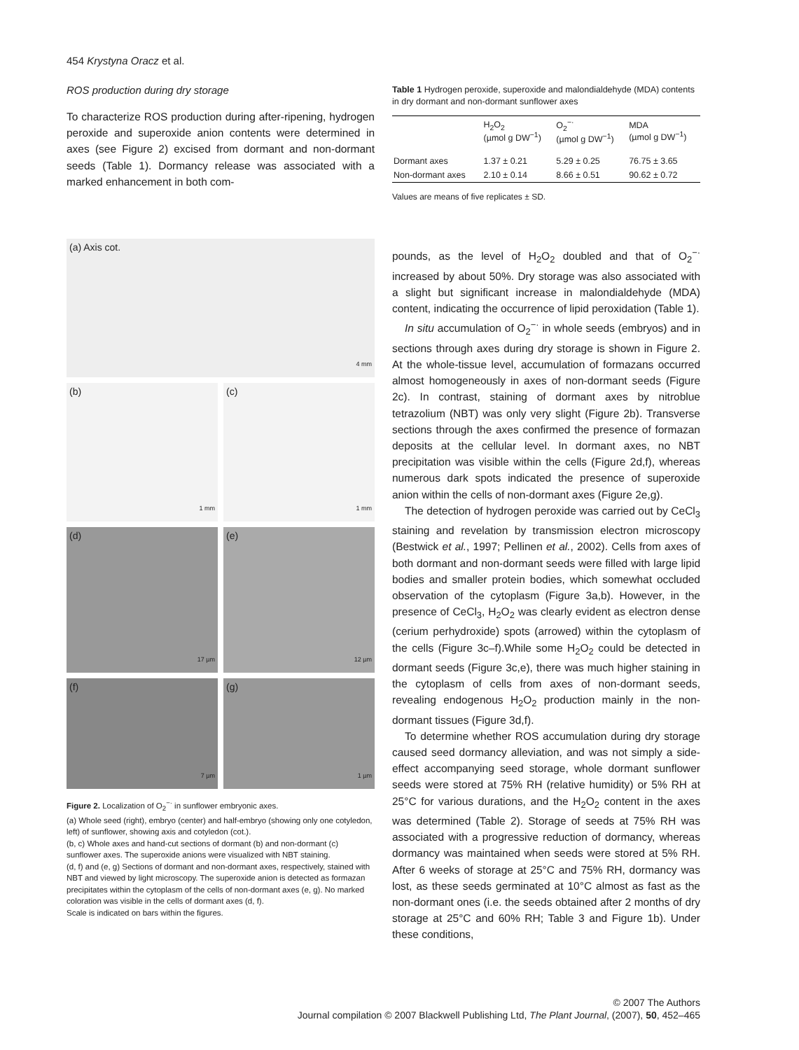454 Krystyna Oracz et al.
ROS production during dry storage
To characterize ROS production during after-ripening, hydrogen peroxide and superoxide anion contents were determined in axes (see Figure 2) excised from dormant and non-dormant seeds (Table 1). Dormancy release was associated with a marked enhancement in both com-
(a) Axis cot. 4 mm
(b) 1 mm
(c) 1 mm
(d) 17 µm
(e) 12 µm
(f) 7 µm
(g) 1 µm
Figure 2. Localization of O<sub>2</sub><sup>−·</sup> in sunflower embryonic axes.
(a) Whole seed (right), embryo (center) and half-embryo (showing only one cotyledon, left) of sunflower, showing axis and cotyledon (cot.).
(b, c) Whole axes and hand-cut sections of dormant (b) and non-dormant (c) sunflower axes. The superoxide anions were visualized with NBT staining.
(d, f) and (e, g) Sections of dormant and non-dormant axes, respectively, stained with NBT and viewed by light microscopy. The superoxide anion is detected as formazan precipitates within the cytoplasm of the cells of non-dormant axes (e, g). No marked coloration was visible in the cells of dormant axes (d, f).
Scale is indicated on bars within the figures.
Table 1 Hydrogen peroxide, superoxide and malondialdehyde (MDA) contents in dry dormant and non-dormant sunflower axes
| | H<sub>2</sub>O<sub>2</sub> (µmol g DW<sup>−1</sup>) | O<sub>2</sub><sup>−·</sup> (µmol g DW<sup>−1</sup>) | MDA (µmol g DW<sup>−1</sup>) |
| --- | --- | --- | --- |
| Dormant axes | 1.37 ± 0.21 | 5.29 ± 0.25 | 76.75 ± 3.65 |
| Non-dormant axes | 2.10 ± 0.14 | 8.66 ± 0.51 | 90.62 ± 0.72 |
Values are means of five replicates ± SD.
pounds, as the level of H<sub>2</sub>O<sub>2</sub> doubled and that of O<sub>2</sub><sup>−·</sup> increased by about 50%. Dry storage was also associated with a slight but significant increase in malondialdehyde (MDA) content, indicating the occurrence of lipid peroxidation (Table 1).
In situ accumulation of O<sub>2</sub><sup>−·</sup> in whole seeds (embryos) and in sections through axes during dry storage is shown in Figure 2. At the whole-tissue level, accumulation of formazans occurred almost homogeneously in axes of non-dormant seeds (Figure 2c). In contrast, staining of dormant axes by nitroblue tetrazolium (NBT) was only very slight (Figure 2b). Transverse sections through the axes confirmed the presence of formazan deposits at the cellular level. In dormant axes, no NBT precipitation was visible within the cells (Figure 2d,f), whereas numerous dark spots indicated the presence of superoxide anion within the cells of non-dormant axes (Figure 2e,g).
The detection of hydrogen peroxide was carried out by CeCl<sub>3</sub> staining and revelation by transmission electron microscopy (Bestwick et al., 1997; Pellinen et al., 2002). Cells from axes of both dormant and non-dormant seeds were filled with large lipid bodies and smaller protein bodies, which somewhat occluded observation of the cytoplasm (Figure 3a,b). However, in the presence of CeCl<sub>3</sub>, H<sub>2</sub>O<sub>2</sub> was clearly evident as electron dense (cerium perhydroxide) spots (arrowed) within the cytoplasm of the cells (Figure 3c–f).While some H<sub>2</sub>O<sub>2</sub> could be detected in dormant seeds (Figure 3c,e), there was much higher staining in the cytoplasm of cells from axes of non-dormant seeds, revealing endogenous H<sub>2</sub>O<sub>2</sub> production mainly in the non-dormant tissues (Figure 3d,f).
To determine whether ROS accumulation during dry storage caused seed dormancy alleviation, and was not simply a side-effect accompanying seed storage, whole dormant sunflower seeds were stored at 75% RH (relative humidity) or 5% RH at 25°C for various durations, and the H<sub>2</sub>O<sub>2</sub> content in the axes was determined (Table 2). Storage of seeds at 75% RH was associated with a progressive reduction of dormancy, whereas dormancy was maintained when seeds were stored at 5% RH. After 6 weeks of storage at 25°C and 75% RH, dormancy was lost, as these seeds germinated at 10°C almost as fast as the non-dormant ones (i.e. the seeds obtained after 2 months of dry storage at 25°C and 60% RH; Table 3 and Figure 1b). Under these conditions,
© 2007 The Authors
Journal compilation © 2007 Blackwell Publishing Ltd, The Plant Journal, (2007), 50, 452–465